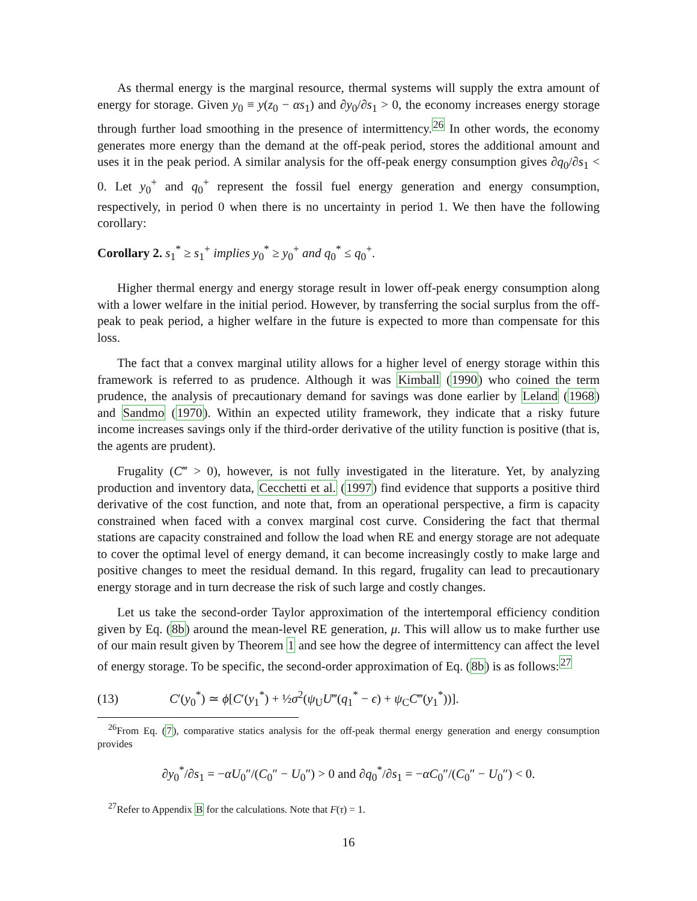As thermal energy is the marginal resource, thermal systems will supply the extra amount of energy for storage. Given y<sub>0</sub> ≡ y(z<sub>0</sub> − αs<sub>1</sub>) and ∂y<sub>0</sub>/∂s<sub>1</sub> > 0, the economy increases energy storage through further load smoothing in the presence of intermittency.<sup>26</sup> In other words, the economy generates more energy than the demand at the off-peak period, stores the additional amount and uses it in the peak period. A similar analysis for the off-peak energy consumption gives ∂q<sub>0</sub>/∂s<sub>1</sub> < 0. Let y<sub>0</sub><sup>+</sup> and q<sub>0</sub><sup>+</sup> represent the fossil fuel energy generation and energy consumption, respectively, in period 0 when there is no uncertainty in period 1. We then have the following corollary:
Corollary 2. s<sub>1</sub><sup>*</sup> ≥ s<sub>1</sub><sup>+</sup> implies y<sub>0</sub><sup>*</sup> ≥ y<sub>0</sub><sup>+</sup> and q<sub>0</sub><sup>*</sup> ≤ q<sub>0</sub><sup>+</sup>.
Higher thermal energy and energy storage result in lower off-peak energy consumption along with a lower welfare in the initial period. However, by transferring the social surplus from the off-peak to peak period, a higher welfare in the future is expected to more than compensate for this loss.
The fact that a convex marginal utility allows for a higher level of energy storage within this framework is referred to as prudence. Although it was Kimball (1990) who coined the term prudence, the analysis of precautionary demand for savings was done earlier by Leland (1968) and Sandmo (1970). Within an expected utility framework, they indicate that a risky future income increases savings only if the third-order derivative of the utility function is positive (that is, the agents are prudent).
Frugality (C‴ > 0), however, is not fully investigated in the literature. Yet, by analyzing production and inventory data, Cecchetti et al. (1997) find evidence that supports a positive third derivative of the cost function, and note that, from an operational perspective, a firm is capacity constrained when faced with a convex marginal cost curve. Considering the fact that thermal stations are capacity constrained and follow the load when RE and energy storage are not adequate to cover the optimal level of energy demand, it can become increasingly costly to make large and positive changes to meet the residual demand. In this regard, frugality can lead to precautionary energy storage and in turn decrease the risk of such large and costly changes.
Let us take the second-order Taylor approximation of the intertemporal efficiency condition given by Eq. (8b) around the mean-level RE generation, μ. This will allow us to make further use of our main result given by Theorem 1 and see how the degree of intermittency can affect the level of energy storage. To be specific, the second-order approximation of Eq. (8b) is as follows:<sup>27</sup>
(13) C′(y<sub>0</sub><sup>*</sup>) ≃ ϕ[C′(y<sub>1</sub><sup>*</sup>) + ½σ<sup>2</sup>(ψ<sub>U</sub>U‴(q<sub>1</sub><sup>*</sup> − ϵ) + ψ<sub>C</sub>C‴(y<sub>1</sub><sup>*</sup>))].
<sup>26</sup> From Eq. (7), comparative statics analysis for the off-peak thermal energy generation and energy consumption provides
∂y<sub>0</sub><sup>*</sup>/∂s<sub>1</sub> = −αU<sub>0</sub>″/(C<sub>0</sub>″ − U<sub>0</sub>″) > 0 and ∂q<sub>0</sub><sup>*</sup>/∂s<sub>1</sub> = −αC<sub>0</sub>″/(C<sub>0</sub>″ − U<sub>0</sub>″) < 0.
<sup>27</sup> Refer to Appendix B for the calculations. Note that F(τ) = 1.
16